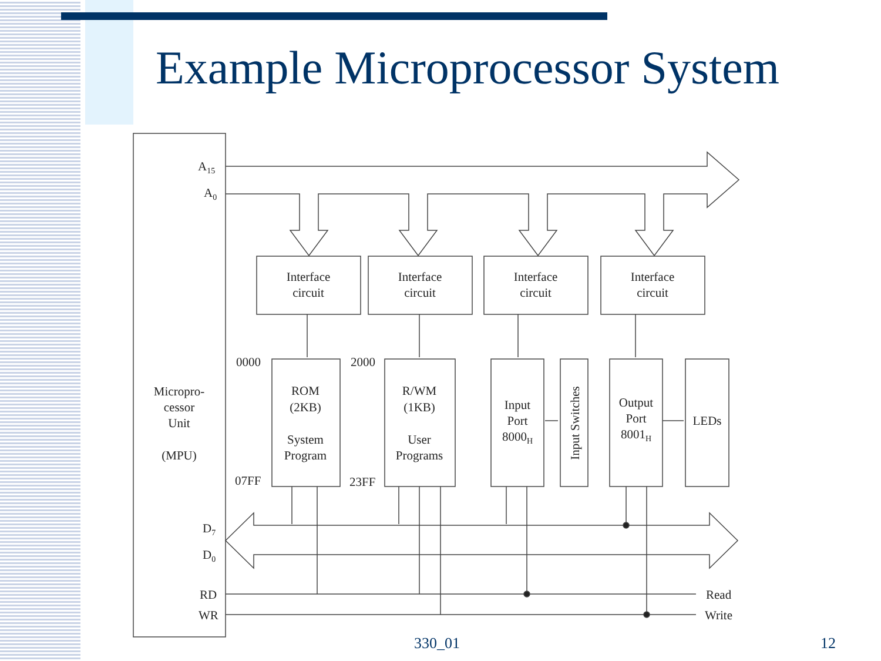Example Microprocessor System
A15
A0
Interface
circuit
Interface
circuit
Interface
circuit
Interface
circuit
Micropro-
cessor
Unit
(MPU)
0000
07FF
2000
23FF
ROM
(2KB)
System
Program
R/WM
(1KB)
User
Programs
Input
Port
8000H
Input Switches
Output
Port
8001H
LEDs
D7
D0
RD
WR
Read
Write
330_01 12